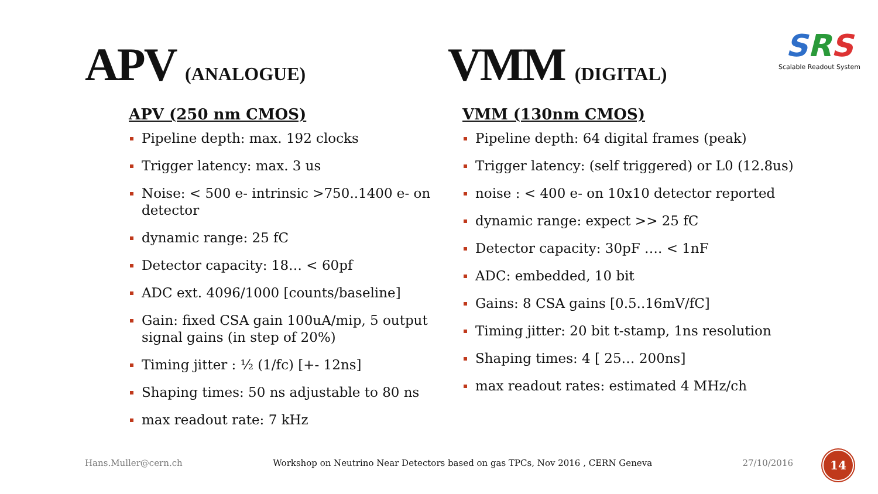APV (ANALOGUE)
VMM (DIGITAL)
SRS
Scalable Readout System
APV (250 nm CMOS)
Pipeline depth: max. 192 clocks
Trigger latency: max. 3 us
Noise: < 500 e- intrinsic >750..1400 e- on detector
dynamic range: 25 fC
Detector capacity: 18… < 60pf
ADC ext. 4096/1000 [counts/baseline]
Gain: fixed CSA gain 100uA/mip, 5 output signal gains (in step of 20%)
Timing jitter : ½ (1/fc) [+- 12ns]
Shaping times: 50 ns adjustable to 80 ns
max readout rate: 7 kHz
VMM (130nm CMOS)
Pipeline depth: 64 digital frames (peak)
Trigger latency: (self triggered) or L0 (12.8us)
noise : < 400 e- on 10x10 detector reported
dynamic range: expect >> 25 fC
Detector capacity: 30pF …. < 1nF
ADC: embedded, 10 bit
Gains: 8 CSA gains [0.5..16mV/fC]
Timing jitter: 20 bit t-stamp, 1ns resolution
Shaping times: 4 [ 25… 200ns]
max readout rates: estimated 4 MHz/ch
Hans.Muller@cern.ch Workshop on Neutrino Near Detectors based on gas TPCs, Nov 2016 , CERN Geneva 27/10/2016 14